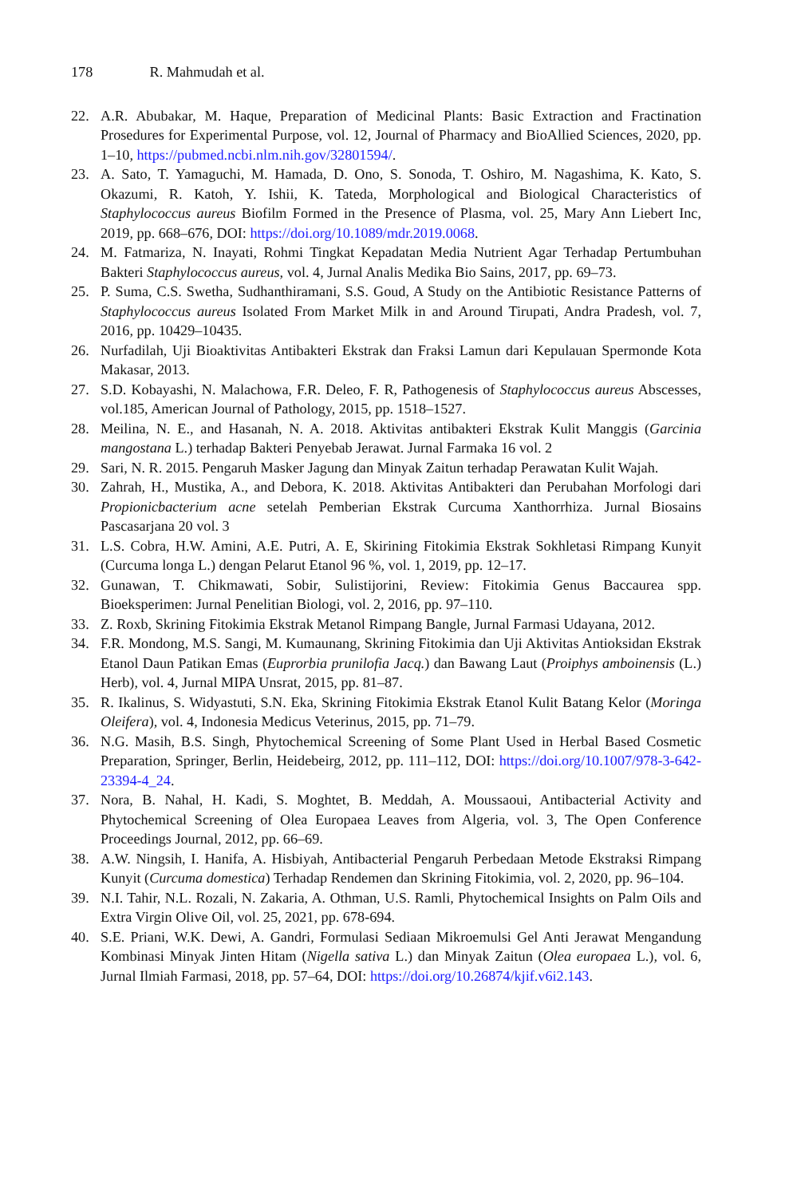178 R. Mahmudah et al.
22. A.R. Abubakar, M. Haque, Preparation of Medicinal Plants: Basic Extraction and Fractination Prosedures for Experimental Purpose, vol. 12, Journal of Pharmacy and BioAllied Sciences, 2020, pp. 1–10, https://pubmed.ncbi.nlm.nih.gov/32801594/.
23. A. Sato, T. Yamaguchi, M. Hamada, D. Ono, S. Sonoda, T. Oshiro, M. Nagashima, K. Kato, S. Okazumi, R. Katoh, Y. Ishii, K. Tateda, Morphological and Biological Characteristics of Staphylococcus aureus Biofilm Formed in the Presence of Plasma, vol. 25, Mary Ann Liebert Inc, 2019, pp. 668–676, DOI: https://doi.org/10.1089/mdr.2019.0068.
24. M. Fatmariza, N. Inayati, Rohmi Tingkat Kepadatan Media Nutrient Agar Terhadap Pertumbuhan Bakteri Staphylococcus aureus, vol. 4, Jurnal Analis Medika Bio Sains, 2017, pp. 69–73.
25. P. Suma, C.S. Swetha, Sudhanthiramani, S.S. Goud, A Study on the Antibiotic Resistance Patterns of Staphylococcus aureus Isolated From Market Milk in and Around Tirupati, Andra Pradesh, vol. 7, 2016, pp. 10429–10435.
26. Nurfadilah, Uji Bioaktivitas Antibakteri Ekstrak dan Fraksi Lamun dari Kepulauan Spermonde Kota Makasar, 2013.
27. S.D. Kobayashi, N. Malachowa, F.R. Deleo, F. R, Pathogenesis of Staphylococcus aureus Abscesses, vol.185, American Journal of Pathology, 2015, pp. 1518–1527.
28. Meilina, N. E., and Hasanah, N. A. 2018. Aktivitas antibakteri Ekstrak Kulit Manggis (Garcinia mangostana L.) terhadap Bakteri Penyebab Jerawat. Jurnal Farmaka 16 vol. 2
29. Sari, N. R. 2015. Pengaruh Masker Jagung dan Minyak Zaitun terhadap Perawatan Kulit Wajah.
30. Zahrah, H., Mustika, A., and Debora, K. 2018. Aktivitas Antibakteri dan Perubahan Morfologi dari Propionicbacterium acne setelah Pemberian Ekstrak Curcuma Xanthorrhiza. Jurnal Biosains Pascasarjana 20 vol. 3
31. L.S. Cobra, H.W. Amini, A.E. Putri, A. E, Skirining Fitokimia Ekstrak Sokhletasi Rimpang Kunyit (Curcuma longa L.) dengan Pelarut Etanol 96 %, vol. 1, 2019, pp. 12–17.
32. Gunawan, T. Chikmawati, Sobir, Sulistijorini, Review: Fitokimia Genus Baccaurea spp. Bioeksperimen: Jurnal Penelitian Biologi, vol. 2, 2016, pp. 97–110.
33. Z. Roxb, Skrining Fitokimia Ekstrak Metanol Rimpang Bangle, Jurnal Farmasi Udayana, 2012.
34. F.R. Mondong, M.S. Sangi, M. Kumaunang, Skrining Fitokimia dan Uji Aktivitas Antioksidan Ekstrak Etanol Daun Patikan Emas (Euprorbia prunilofia Jacq.) dan Bawang Laut (Proiphys amboinensis (L.) Herb), vol. 4, Jurnal MIPA Unsrat, 2015, pp. 81–87.
35. R. Ikalinus, S. Widyastuti, S.N. Eka, Skrining Fitokimia Ekstrak Etanol Kulit Batang Kelor (Moringa Oleifera), vol. 4, Indonesia Medicus Veterinus, 2015, pp. 71–79.
36. N.G. Masih, B.S. Singh, Phytochemical Screening of Some Plant Used in Herbal Based Cosmetic Preparation, Springer, Berlin, Heidebeirg, 2012, pp. 111–112, DOI: https://doi.org/10.1007/978-3-642-23394-4_24.
37. Nora, B. Nahal, H. Kadi, S. Moghtet, B. Meddah, A. Moussaoui, Antibacterial Activity and Phytochemical Screening of Olea Europaea Leaves from Algeria, vol. 3, The Open Conference Proceedings Journal, 2012, pp. 66–69.
38. A.W. Ningsih, I. Hanifa, A. Hisbiyah, Antibacterial Pengaruh Perbedaan Metode Ekstraksi Rimpang Kunyit (Curcuma domestica) Terhadap Rendemen dan Skrining Fitokimia, vol. 2, 2020, pp. 96–104.
39. N.I. Tahir, N.L. Rozali, N. Zakaria, A. Othman, U.S. Ramli, Phytochemical Insights on Palm Oils and Extra Virgin Olive Oil, vol. 25, 2021, pp. 678-694.
40. S.E. Priani, W.K. Dewi, A. Gandri, Formulasi Sediaan Mikroemulsi Gel Anti Jerawat Mengandung Kombinasi Minyak Jinten Hitam (Nigella sativa L.) dan Minyak Zaitun (Olea europaea L.), vol. 6, Jurnal Ilmiah Farmasi, 2018, pp. 57–64, DOI: https://doi.org/10.26874/kjif.v6i2.143.